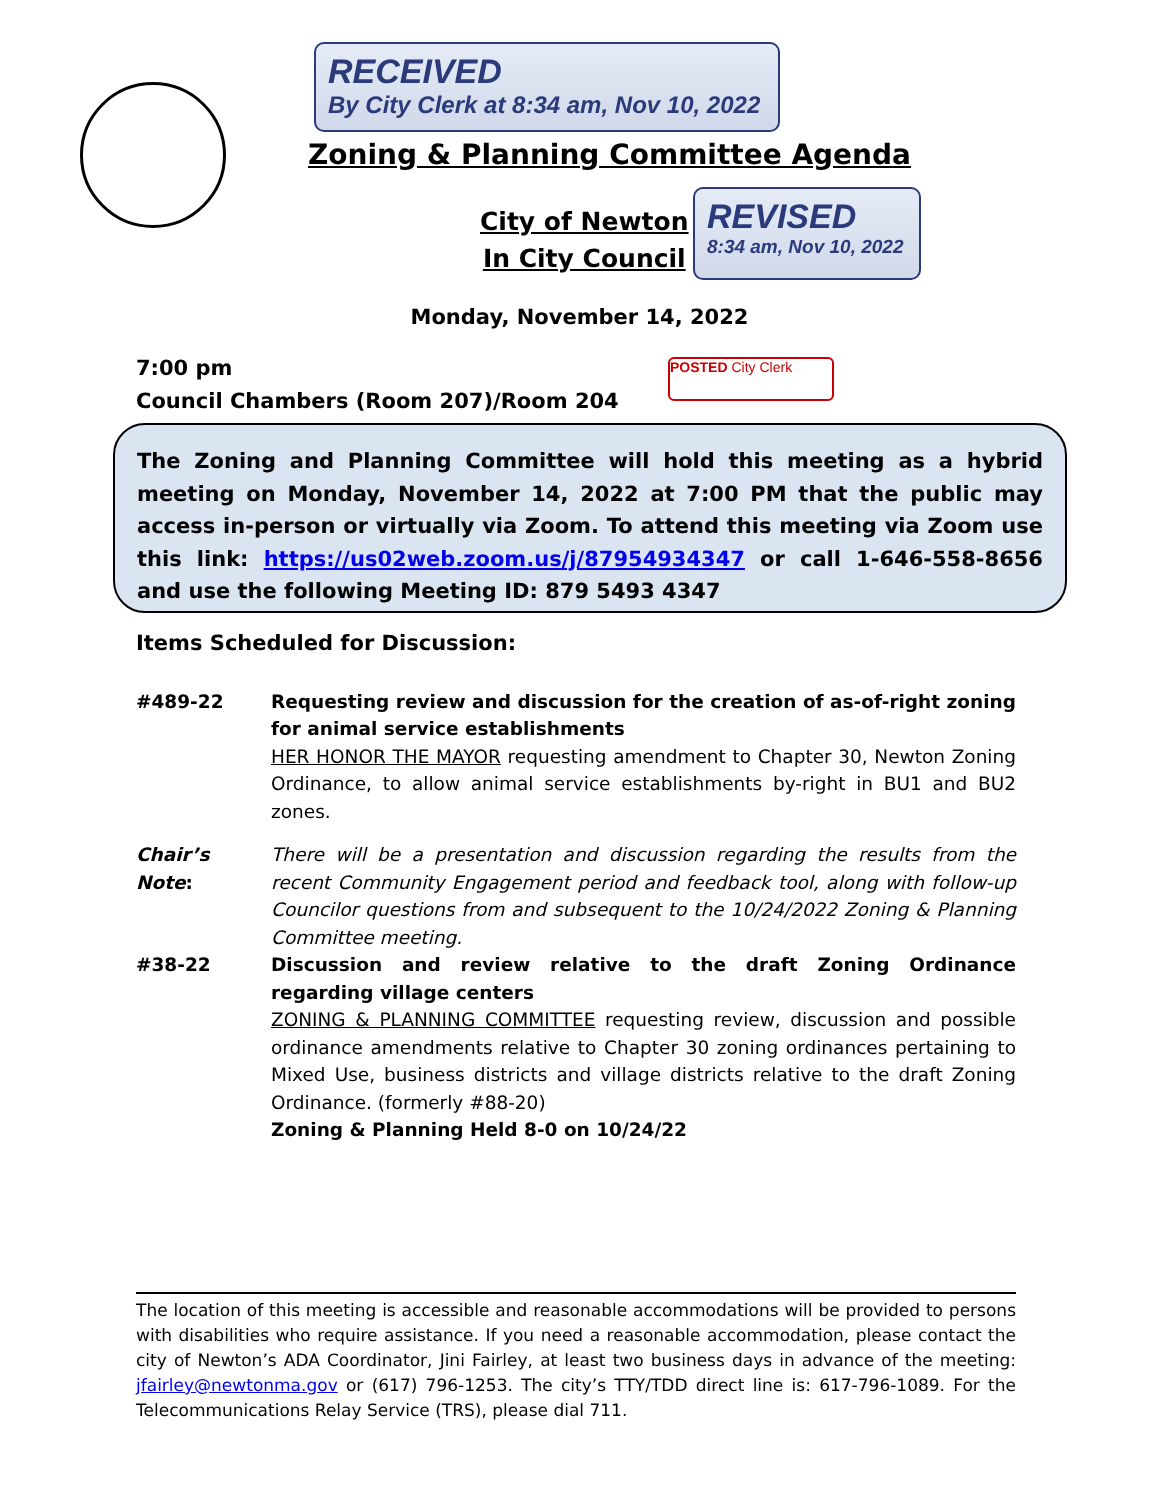RECEIVED
By City Clerk at 8:34 am, Nov 10, 2022
Zoning & Planning Committee Agenda
City of Newton
In City Council
REVISED
8:34 am, Nov 10, 2022
Monday, November 14, 2022
7:00 pm
Council Chambers (Room 207)/Room 204
POSTED City Clerk
The Zoning and Planning Committee will hold this meeting as a hybrid meeting on Monday, November 14, 2022 at 7:00 PM that the public may access in-person or virtually via Zoom. To attend this meeting via Zoom use this link: https://us02web.zoom.us/j/87954934347 or call 1-646-558-8656 and use the following Meeting ID: 879 5493 4347
Items Scheduled for Discussion:
#489-22 Requesting review and discussion for the creation of as-of-right zoning for animal service establishments
HER HONOR THE MAYOR requesting amendment to Chapter 30, Newton Zoning Ordinance, to allow animal service establishments by-right in BU1 and BU2 zones.
Chair’s Note:
There will be a presentation and discussion regarding the results from the recent Community Engagement period and feedback tool, along with follow-up Councilor questions from and subsequent to the 10/24/2022 Zoning & Planning Committee meeting.
#38-22 Discussion and review relative to the draft Zoning Ordinance regarding village centers
ZONING & PLANNING COMMITTEE requesting review, discussion and possible ordinance amendments relative to Chapter 30 zoning ordinances pertaining to Mixed Use, business districts and village districts relative to the draft Zoning Ordinance. (formerly #88-20)
Zoning & Planning Held 8-0 on 10/24/22
The location of this meeting is accessible and reasonable accommodations will be provided to persons with disabilities who require assistance. If you need a reasonable accommodation, please contact the city of Newton’s ADA Coordinator, Jini Fairley, at least two business days in advance of the meeting: jfairley@newtonma.gov or (617) 796-1253. The city’s TTY/TDD direct line is: 617-796-1089. For the Telecommunications Relay Service (TRS), please dial 711.